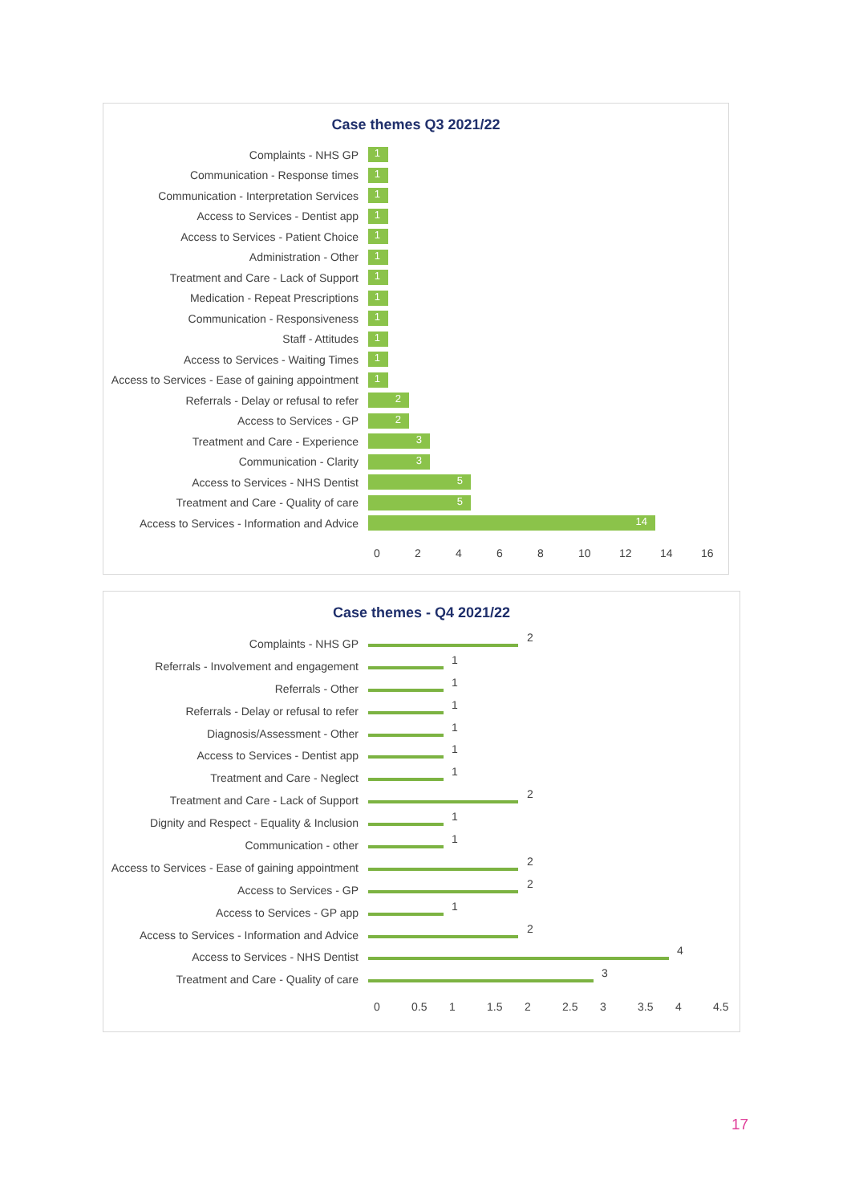Case themes Q3 2021/22
Complaints - NHS GP
1
Communication - Response times
1
Communication - Interpretation Services
1
Access to Services - Dentist app
1
Access to Services - Patient Choice
1
Administration - Other
1
Treatment and Care - Lack of Support
1
Medication - Repeat Prescriptions
1
Communication - Responsiveness
1
Staff - Attitudes
1
Access to Services - Waiting Times
1
Access to Services - Ease of gaining appointment
1
Referrals - Delay or refusal to refer
2
Access to Services - GP
2
Treatment and Care - Experience
3
Communication - Clarity
3
Access to Services - NHS Dentist
5
Treatment and Care - Quality of care
5
Access to Services - Information and Advice
14
02468 10 12 14 16
Case themes - Q4 2021/22
Complaints - NHS GP
2
Referrals - Involvement and engagement
1
Referrals - Other
1
Referrals - Delay or refusal to refer
1
Diagnosis/Assessment - Other
1
Access to Services - Dentist app
1
Treatment and Care - Neglect
1
Treatment and Care - Lack of Support
2
Dignity and Respect - Equality & Inclusion
1
Communication - other
1
Access to Services - Ease of gaining appointment
2
Access to Services - GP
2
Access to Services - GP app
1
Access to Services - Information and Advice
2
Access to Services - NHS Dentist
4
Treatment and Care - Quality of care
3
0 0.5 1 1.5 2 2.5 3 3.5 4 4.5
17